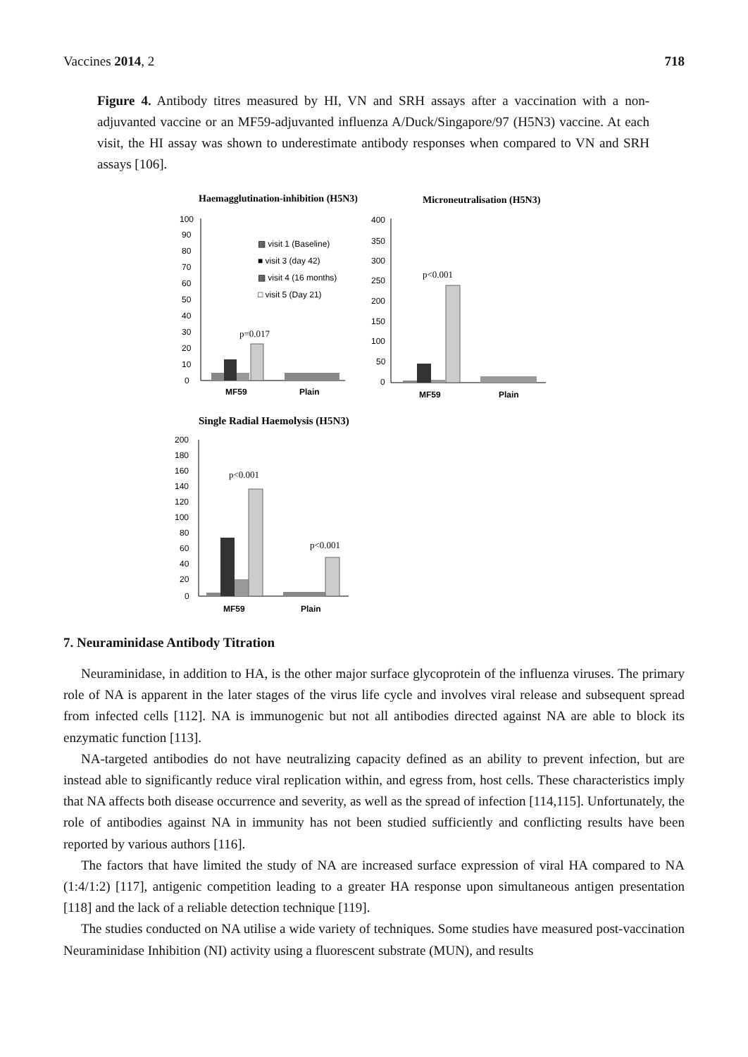Vaccines 2014, 2 718
Figure 4. Antibody titres measured by HI, VN and SRH assays after a vaccination with a non-adjuvanted vaccine or an MF59-adjuvanted influenza A/Duck/Singapore/97 (H5N3) vaccine. At each visit, the HI assay was shown to underestimate antibody responses when compared to VN and SRH assays [106].
Haemagglutination-inhibition (H5N3)
Microneutralisation (H5N3)
100
0
10
20
30
40
50
60
70
80
90
p=0.017
MF59
Plain
▩ visit 1 (Baseline)
■ visit 3 (day 42)
▩ visit 4 (16 months)
□ visit 5 (Day 21)
400
350
300
250
200
150
100
50
0
p<0.001
MF59
Plain
Single Radial Haemolysis (H5N3)
200
180
160
140
120
100
80
60
40
20
0
p<0.001
p<0.001
MF59
Plain
7. Neuraminidase Antibody Titration
Neuraminidase, in addition to HA, is the other major surface glycoprotein of the influenza viruses. The primary role of NA is apparent in the later stages of the virus life cycle and involves viral release and subsequent spread from infected cells [112]. NA is immunogenic but not all antibodies directed against NA are able to block its enzymatic function [113].
NA-targeted antibodies do not have neutralizing capacity defined as an ability to prevent infection, but are instead able to significantly reduce viral replication within, and egress from, host cells. These characteristics imply that NA affects both disease occurrence and severity, as well as the spread of infection [114,115]. Unfortunately, the role of antibodies against NA in immunity has not been studied sufficiently and conflicting results have been reported by various authors [116].
The factors that have limited the study of NA are increased surface expression of viral HA compared to NA (1:4/1:2) [117], antigenic competition leading to a greater HA response upon simultaneous antigen presentation [118] and the lack of a reliable detection technique [119].
The studies conducted on NA utilise a wide variety of techniques. Some studies have measured post-vaccination Neuraminidase Inhibition (NI) activity using a fluorescent substrate (MUN), and results